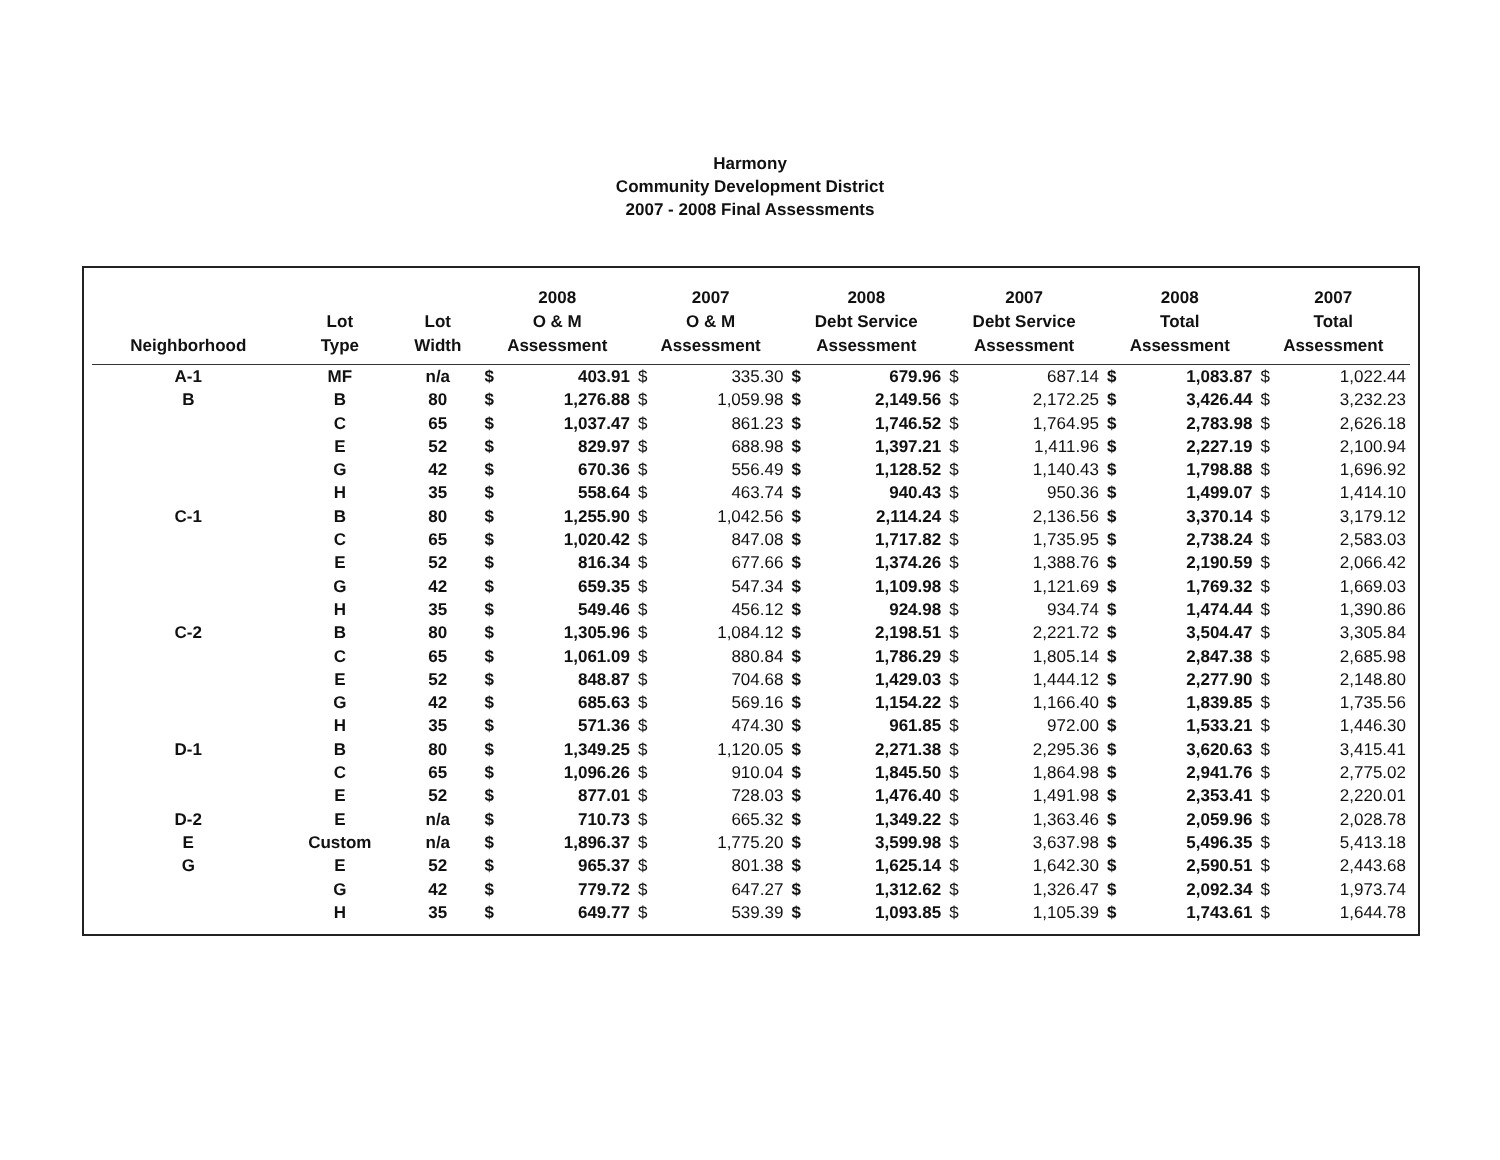Harmony
Community Development District
2007 - 2008 Final Assessments
| Neighborhood | Lot Type | Lot Width | 2008 O & M Assessment | | 2007 O & M Assessment | | 2008 Debt Service Assessment | | 2007 Debt Service Assessment | | 2008 Total Assessment | | 2007 Total Assessment | |
| --- | --- | --- | --- | --- | --- | --- | --- | --- | --- | --- | --- | --- | --- | --- |
| A-1 | MF | n/a | $ | 403.91 | $ | 335.30 | $ | 679.96 | $ | 687.14 | $ | 1,083.87 | $ | 1,022.44 |
| B | B | 80 | $ | 1,276.88 | $ | 1,059.98 | $ | 2,149.56 | $ | 2,172.25 | $ | 3,426.44 | $ | 3,232.23 |
| | C | 65 | $ | 1,037.47 | $ | 861.23 | $ | 1,746.52 | $ | 1,764.95 | $ | 2,783.98 | $ | 2,626.18 |
| | E | 52 | $ | 829.97 | $ | 688.98 | $ | 1,397.21 | $ | 1,411.96 | $ | 2,227.19 | $ | 2,100.94 |
| | G | 42 | $ | 670.36 | $ | 556.49 | $ | 1,128.52 | $ | 1,140.43 | $ | 1,798.88 | $ | 1,696.92 |
| | H | 35 | $ | 558.64 | $ | 463.74 | $ | 940.43 | $ | 950.36 | $ | 1,499.07 | $ | 1,414.10 |
| C-1 | B | 80 | $ | 1,255.90 | $ | 1,042.56 | $ | 2,114.24 | $ | 2,136.56 | $ | 3,370.14 | $ | 3,179.12 |
| | C | 65 | $ | 1,020.42 | $ | 847.08 | $ | 1,717.82 | $ | 1,735.95 | $ | 2,738.24 | $ | 2,583.03 |
| | E | 52 | $ | 816.34 | $ | 677.66 | $ | 1,374.26 | $ | 1,388.76 | $ | 2,190.59 | $ | 2,066.42 |
| | G | 42 | $ | 659.35 | $ | 547.34 | $ | 1,109.98 | $ | 1,121.69 | $ | 1,769.32 | $ | 1,669.03 |
| | H | 35 | $ | 549.46 | $ | 456.12 | $ | 924.98 | $ | 934.74 | $ | 1,474.44 | $ | 1,390.86 |
| C-2 | B | 80 | $ | 1,305.96 | $ | 1,084.12 | $ | 2,198.51 | $ | 2,221.72 | $ | 3,504.47 | $ | 3,305.84 |
| | C | 65 | $ | 1,061.09 | $ | 880.84 | $ | 1,786.29 | $ | 1,805.14 | $ | 2,847.38 | $ | 2,685.98 |
| | E | 52 | $ | 848.87 | $ | 704.68 | $ | 1,429.03 | $ | 1,444.12 | $ | 2,277.90 | $ | 2,148.80 |
| | G | 42 | $ | 685.63 | $ | 569.16 | $ | 1,154.22 | $ | 1,166.40 | $ | 1,839.85 | $ | 1,735.56 |
| | H | 35 | $ | 571.36 | $ | 474.30 | $ | 961.85 | $ | 972.00 | $ | 1,533.21 | $ | 1,446.30 |
| D-1 | B | 80 | $ | 1,349.25 | $ | 1,120.05 | $ | 2,271.38 | $ | 2,295.36 | $ | 3,620.63 | $ | 3,415.41 |
| | C | 65 | $ | 1,096.26 | $ | 910.04 | $ | 1,845.50 | $ | 1,864.98 | $ | 2,941.76 | $ | 2,775.02 |
| | E | 52 | $ | 877.01 | $ | 728.03 | $ | 1,476.40 | $ | 1,491.98 | $ | 2,353.41 | $ | 2,220.01 |
| D-2 | E | n/a | $ | 710.73 | $ | 665.32 | $ | 1,349.22 | $ | 1,363.46 | $ | 2,059.96 | $ | 2,028.78 |
| E | Custom | n/a | $ | 1,896.37 | $ | 1,775.20 | $ | 3,599.98 | $ | 3,637.98 | $ | 5,496.35 | $ | 5,413.18 |
| G | E | 52 | $ | 965.37 | $ | 801.38 | $ | 1,625.14 | $ | 1,642.30 | $ | 2,590.51 | $ | 2,443.68 |
| | G | 42 | $ | 779.72 | $ | 647.27 | $ | 1,312.62 | $ | 1,326.47 | $ | 2,092.34 | $ | 1,973.74 |
| | H | 35 | $ | 649.77 | $ | 539.39 | $ | 1,093.85 | $ | 1,105.39 | $ | 1,743.61 | $ | 1,644.78 |